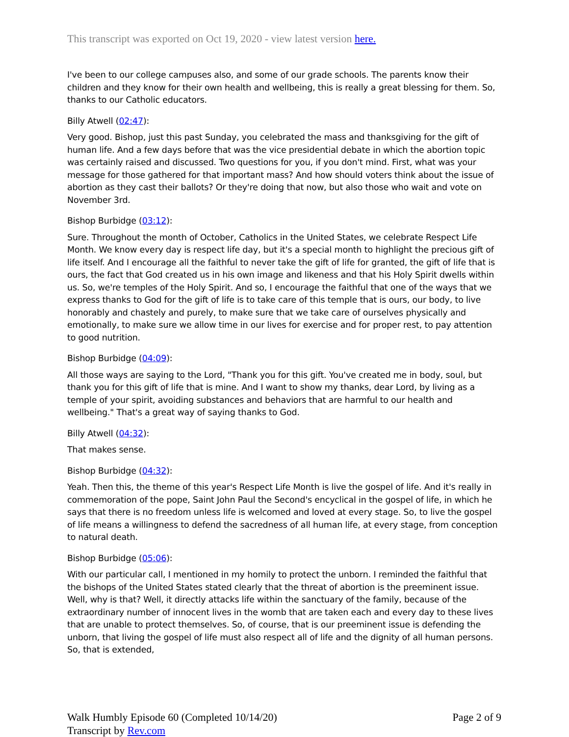This transcript was exported on Oct 19, 2020 - view latest version here.
I've been to our college campuses also, and some of our grade schools. The parents know their children and they know for their own health and wellbeing, this is really a great blessing for them. So, thanks to our Catholic educators.
Billy Atwell (02:47):
Very good. Bishop, just this past Sunday, you celebrated the mass and thanksgiving for the gift of human life. And a few days before that was the vice presidential debate in which the abortion topic was certainly raised and discussed. Two questions for you, if you don't mind. First, what was your message for those gathered for that important mass? And how should voters think about the issue of abortion as they cast their ballots? Or they're doing that now, but also those who wait and vote on November 3rd.
Bishop Burbidge (03:12):
Sure. Throughout the month of October, Catholics in the United States, we celebrate Respect Life Month. We know every day is respect life day, but it's a special month to highlight the precious gift of life itself. And I encourage all the faithful to never take the gift of life for granted, the gift of life that is ours, the fact that God created us in his own image and likeness and that his Holy Spirit dwells within us. So, we're temples of the Holy Spirit. And so, I encourage the faithful that one of the ways that we express thanks to God for the gift of life is to take care of this temple that is ours, our body, to live honorably and chastely and purely, to make sure that we take care of ourselves physically and emotionally, to make sure we allow time in our lives for exercise and for proper rest, to pay attention to good nutrition.
Bishop Burbidge (04:09):
All those ways are saying to the Lord, "Thank you for this gift. You've created me in body, soul, but thank you for this gift of life that is mine. And I want to show my thanks, dear Lord, by living as a temple of your spirit, avoiding substances and behaviors that are harmful to our health and wellbeing." That's a great way of saying thanks to God.
Billy Atwell (04:32):
That makes sense.
Bishop Burbidge (04:32):
Yeah. Then this, the theme of this year's Respect Life Month is live the gospel of life. And it's really in commemoration of the pope, Saint John Paul the Second's encyclical in the gospel of life, in which he says that there is no freedom unless life is welcomed and loved at every stage. So, to live the gospel of life means a willingness to defend the sacredness of all human life, at every stage, from conception to natural death.
Bishop Burbidge (05:06):
With our particular call, I mentioned in my homily to protect the unborn. I reminded the faithful that the bishops of the United States stated clearly that the threat of abortion is the preeminent issue. Well, why is that? Well, it directly attacks life within the sanctuary of the family, because of the extraordinary number of innocent lives in the womb that are taken each and every day to these lives that are unable to protect themselves. So, of course, that is our preeminent issue is defending the unborn, that living the gospel of life must also respect all of life and the dignity of all human persons. So, that is extended,
Walk Humbly Episode 60 (Completed 10/14/20)
Transcript by Rev.com
Page 2 of 9